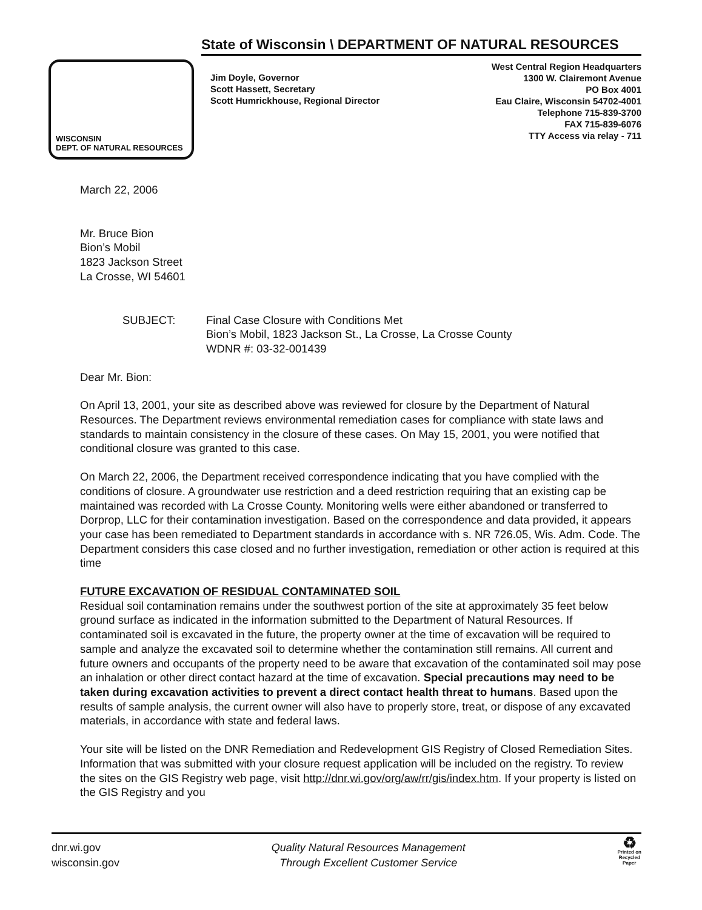WISCONSIN
DEPT. OF NATURAL RESOURCES
State of Wisconsin \ DEPARTMENT OF NATURAL RESOURCES
Jim Doyle, Governor
Scott Hassett, Secretary
Scott Humrickhouse, Regional Director
West Central Region Headquarters
1300 W. Clairemont Avenue
PO Box 4001
Eau Claire, Wisconsin 54702-4001
Telephone 715-839-3700
FAX 715-839-6076
TTY Access via relay - 711
March 22, 2006
Mr. Bruce Bion
Bion’s Mobil
1823 Jackson Street
La Crosse, WI 54601
SUBJECT: Final Case Closure with Conditions Met
Bion’s Mobil, 1823 Jackson St., La Crosse, La Crosse County
WDNR #: 03-32-001439
Dear Mr. Bion:
On April 13, 2001, your site as described above was reviewed for closure by the Department of Natural Resources. The Department reviews environmental remediation cases for compliance with state laws and standards to maintain consistency in the closure of these cases. On May 15, 2001, you were notified that conditional closure was granted to this case.
On March 22, 2006, the Department received correspondence indicating that you have complied with the conditions of closure. A groundwater use restriction and a deed restriction requiring that an existing cap be maintained was recorded with La Crosse County. Monitoring wells were either abandoned or transferred to Dorprop, LLC for their contamination investigation. Based on the correspondence and data provided, it appears your case has been remediated to Department standards in accordance with s. NR 726.05, Wis. Adm. Code. The Department considers this case closed and no further investigation, remediation or other action is required at this time
FUTURE EXCAVATION OF RESIDUAL CONTAMINATED SOIL
Residual soil contamination remains under the southwest portion of the site at approximately 35 feet below ground surface as indicated in the information submitted to the Department of Natural Resources. If contaminated soil is excavated in the future, the property owner at the time of excavation will be required to sample and analyze the excavated soil to determine whether the contamination still remains. All current and future owners and occupants of the property need to be aware that excavation of the contaminated soil may pose an inhalation or other direct contact hazard at the time of excavation. Special precautions may need to be taken during excavation activities to prevent a direct contact health threat to humans. Based upon the results of sample analysis, the current owner will also have to properly store, treat, or dispose of any excavated materials, in accordance with state and federal laws.
Your site will be listed on the DNR Remediation and Redevelopment GIS Registry of Closed Remediation Sites. Information that was submitted with your closure request application will be included on the registry. To review the sites on the GIS Registry web page, visit http://dnr.wi.gov/org/aw/rr/gis/index.htm. If your property is listed on the GIS Registry and you
dnr.wi.gov
wisconsin.gov
Quality Natural Resources Management
Through Excellent Customer Service
♻
Printed on
Recycled
Paper